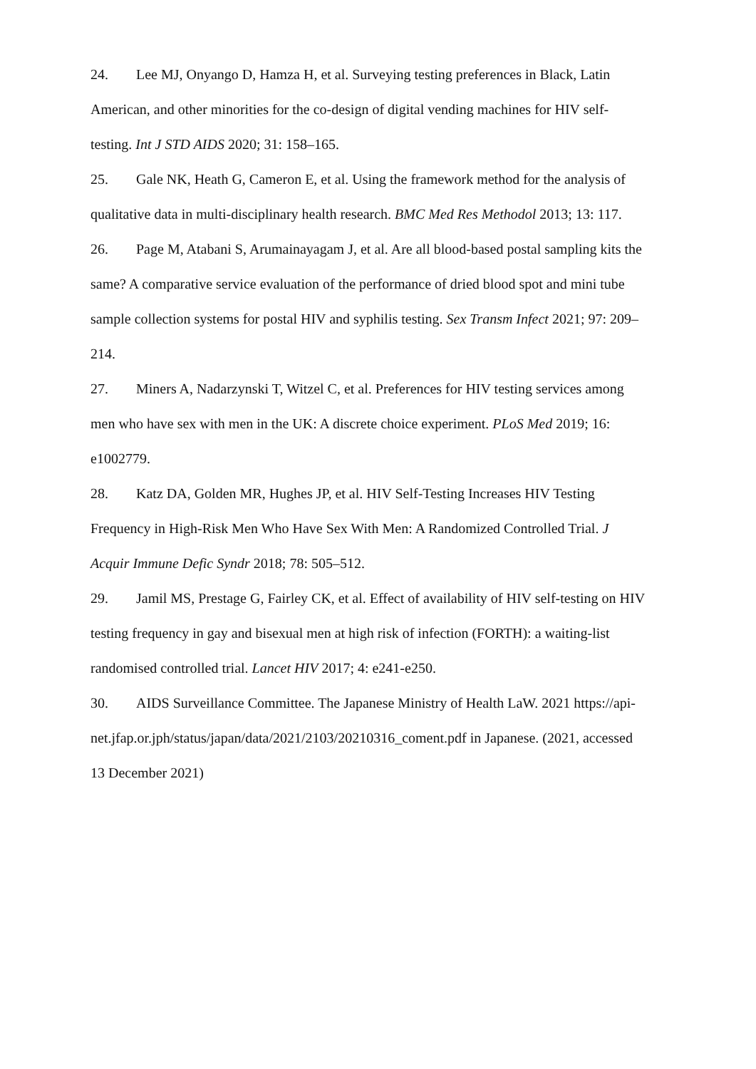24. Lee MJ, Onyango D, Hamza H, et al. Surveying testing preferences in Black, Latin American, and other minorities for the co-design of digital vending machines for HIV self-testing. Int J STD AIDS 2020; 31: 158–165.
25. Gale NK, Heath G, Cameron E, et al. Using the framework method for the analysis of qualitative data in multi-disciplinary health research. BMC Med Res Methodol 2013; 13: 117.
26. Page M, Atabani S, Arumainayagam J, et al. Are all blood-based postal sampling kits the same? A comparative service evaluation of the performance of dried blood spot and mini tube sample collection systems for postal HIV and syphilis testing. Sex Transm Infect 2021; 97: 209–214.
27. Miners A, Nadarzynski T, Witzel C, et al. Preferences for HIV testing services among men who have sex with men in the UK: A discrete choice experiment. PLoS Med 2019; 16: e1002779.
28. Katz DA, Golden MR, Hughes JP, et al. HIV Self-Testing Increases HIV Testing Frequency in High-Risk Men Who Have Sex With Men: A Randomized Controlled Trial. J Acquir Immune Defic Syndr 2018; 78: 505–512.
29. Jamil MS, Prestage G, Fairley CK, et al. Effect of availability of HIV self-testing on HIV testing frequency in gay and bisexual men at high risk of infection (FORTH): a waiting-list randomised controlled trial. Lancet HIV 2017; 4: e241-e250.
30. AIDS Surveillance Committee. The Japanese Ministry of Health LaW. 2021 https://api-net.jfap.or.jph/status/japan/data/2021/2103/20210316_coment.pdf in Japanese. (2021, accessed 13 December 2021)